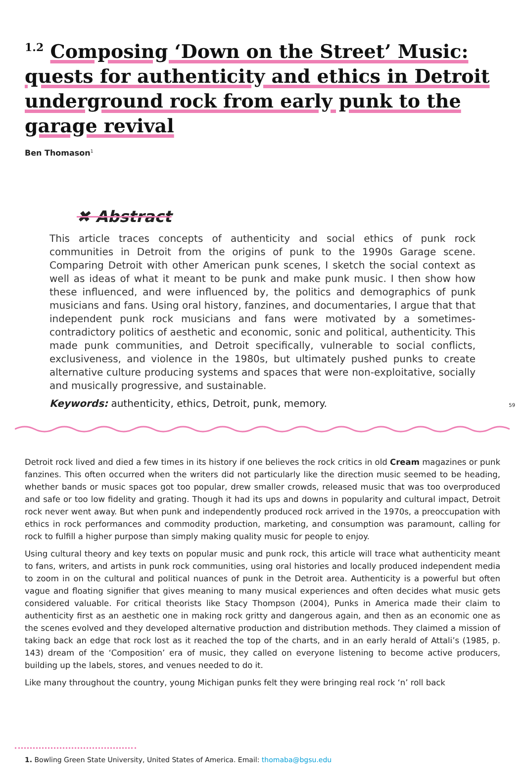<sup>1.2</sup> Composing ‘Down on the Street’ Music: quests for authenticity and ethics in Detroit underground rock from early punk to the garage revival
Ben Thomason<sup>1</sup>
✖ Abstract
This article traces concepts of authenticity and social ethics of punk rock communities in Detroit from the origins of punk to the 1990s Garage scene. Comparing Detroit with other American punk scenes, I sketch the social context as well as ideas of what it meant to be punk and make punk music. I then show how these influenced, and were influenced by, the politics and demographics of punk musicians and fans. Using oral history, fanzines, and documentaries, I argue that that independent punk rock musicians and fans were motivated by a sometimes-contradictory politics of aesthetic and economic, sonic and political, authenticity. This made punk communities, and Detroit specifically, vulnerable to social conflicts, exclusiveness, and violence in the 1980s, but ultimately pushed punks to create alternative culture producing systems and spaces that were non-exploitative, socially and musically progressive, and sustainable.
Keywords: authenticity, ethics, Detroit, punk, memory.
59
Detroit rock lived and died a few times in its history if one believes the rock critics in old Cream magazines or punk fanzines. This often occurred when the writers did not particularly like the direction music seemed to be heading, whether bands or music spaces got too popular, drew smaller crowds, released music that was too overproduced and safe or too low fidelity and grating. Though it had its ups and downs in popularity and cultural impact, Detroit rock never went away. But when punk and independently produced rock arrived in the 1970s, a preoccupation with ethics in rock performances and commodity production, marketing, and consumption was paramount, calling for rock to fulfill a higher purpose than simply making quality music for people to enjoy.
Using cultural theory and key texts on popular music and punk rock, this article will trace what authenticity meant to fans, writers, and artists in punk rock communities, using oral histories and locally produced independent media to zoom in on the cultural and political nuances of punk in the Detroit area. Authenticity is a powerful but often vague and floating signifier that gives meaning to many musical experiences and often decides what music gets considered valuable. For critical theorists like Stacy Thompson (2004), Punks in America made their claim to authenticity first as an aesthetic one in making rock gritty and dangerous again, and then as an economic one as the scenes evolved and they developed alternative production and distribution methods. They claimed a mission of taking back an edge that rock lost as it reached the top of the charts, and in an early herald of Attali’s (1985, p. 143) dream of the ‘Composition’ era of music, they called on everyone listening to become active producers, building up the labels, stores, and venues needed to do it.
Like many throughout the country, young Michigan punks felt they were bringing real rock ‘n’ roll back
1. Bowling Green State University, United States of America. Email: thomaba@bgsu.edu